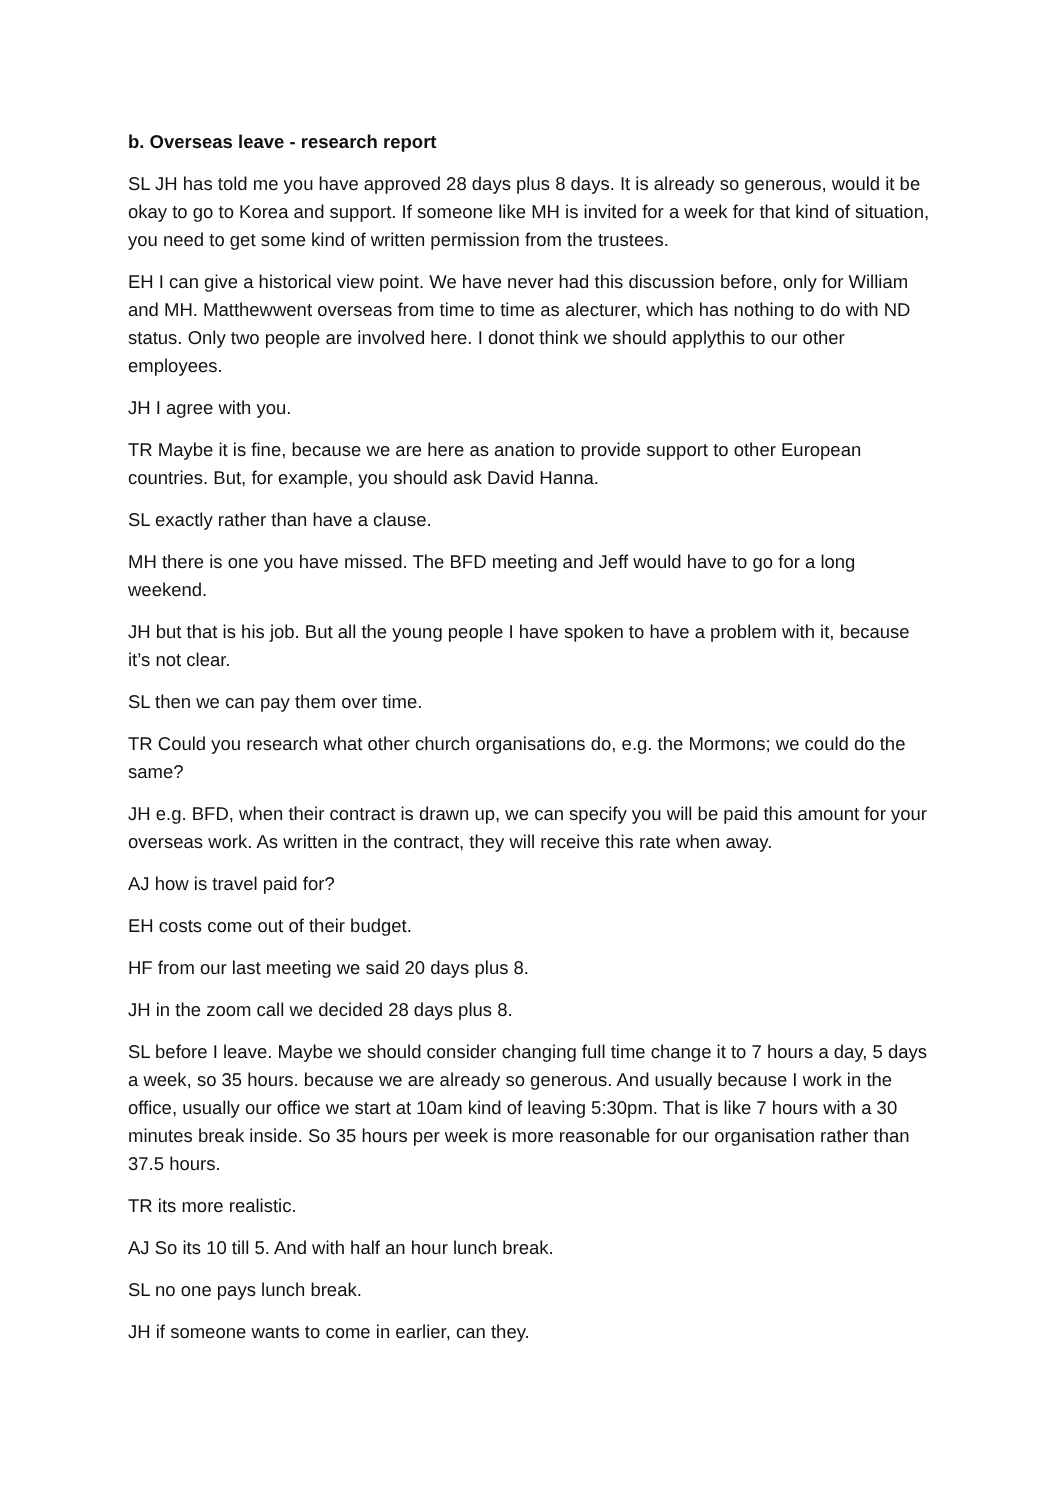b. Overseas leave - research report
SL JH has told me you have approved 28 days plus 8 days. It is already so generous, would it be okay to go to Korea and support. If someone like MH is invited for a week for that kind of situation, you need to get some kind of written permission from the trustees.
EH I can give a historical view point. We have never had this discussion before, only for William and MH. Matthewwent overseas from time to time as alecturer, which has nothing to do with ND status. Only two people are involved here. I donot think we should applythis to our other employees.
JH I agree with you.
TR Maybe it is fine, because we are here as anation to provide support to other European countries. But, for example, you should ask David Hanna.
SL exactly rather than have a clause.
MH there is one you have missed. The BFD meeting and Jeff would have to go for a long weekend.
JH but that is his job. But all the young people I have spoken to have a problem with it, because it’s not clear.
SL then we can pay them over time.
TR Could you research what other church organisations do, e.g. the Mormons; we could do the same?
JH e.g. BFD, when their contract is drawn up, we can specify you will be paid this amount for your overseas work. As written in the contract, they will receive this rate when away.
AJ how is travel paid for?
EH costs come out of their budget.
HF from our last meeting we said 20 days plus 8.
JH in the zoom call we decided 28 days plus 8.
SL before I leave. Maybe we should consider changing full time change it to 7 hours a day, 5 days a week, so 35 hours. because we are already so generous. And usually because I work in the office, usually our office we start at 10am kind of leaving 5:30pm. That is like 7 hours with a 30 minutes break inside. So 35 hours per week is more reasonable for our organisation rather than 37.5 hours.
TR its more realistic.
AJ So its 10 till 5. And with half an hour lunch break.
SL no one pays lunch break.
JH if someone wants to come in earlier, can they.